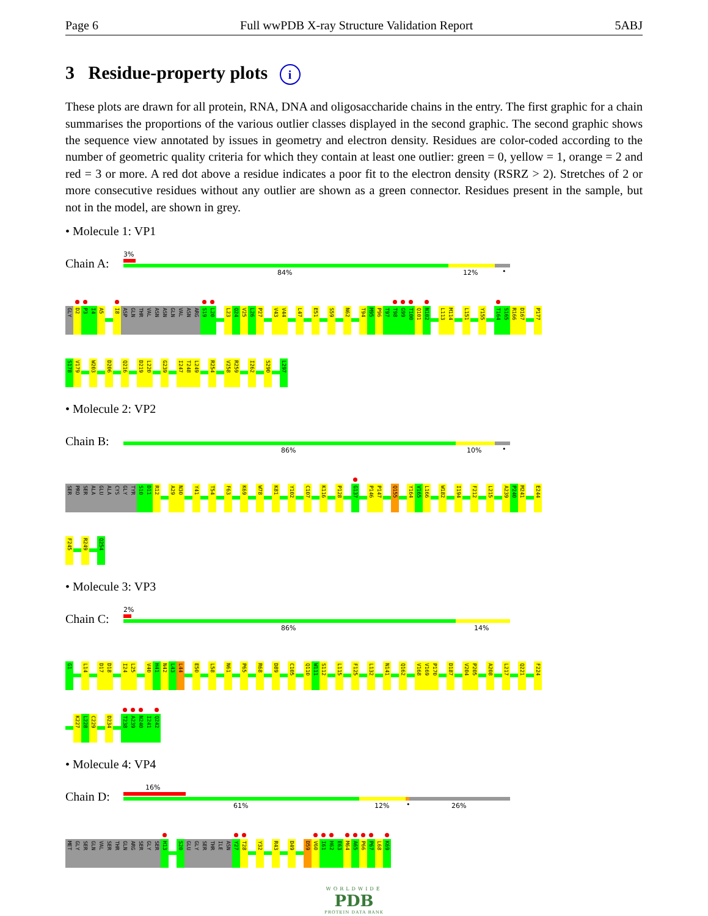Page 6 Full wwPDB X-ray Structure Validation Report 5ABJ
3 Residue-property plots i
These plots are drawn for all protein, RNA, DNA and oligosaccharide chains in the entry. The first graphic for a chain summarises the proportions of the various outlier classes displayed in the second graphic. The second graphic shows the sequence view annotated by issues in geometry and electron density. Residues are color-coded according to the number of geometric quality criteria for which they contain at least one outlier: green = 0, yellow = 1, orange = 2 and red = 3 or more. A red dot above a residue indicates a poor fit to the electron density (RSRZ > 2). Stretches of 2 or more consecutive residues without any outlier are shown as a green connector. Residues present in the sample, but not in the model, are shown in grey.
• Molecule 1: VP1
Chain A:
3%
84% 12% •
GLY D2 P3 I4 A5 I8 ASP GLN THR VAL ASN ASN GLN VAL ASN ARG S19 L20 L23 Q24 V25 L26 P27 V43 V44 L47 E51 S59 N62 T94 M95 P96 T97 T98 G99 T100 Q101 N102 L113 M114 L151 Y155 T164 S165 R166 D167 P177
S178 V179 W203 D206 Q216 D219 L220 G239 I247 T248 L249 R254 V258 R259 I262 S290 L297
• Molecule 2: VP2
Chain B:
86% 10% •
SER PRO SER ALA GLU ALA CYS GLY TYR S10 D11 R12 A29 N30 Y41 T54 F63 K69 W78 K81 Y102 C107 K116 P128 G137 P146 P147 Q155 Y164 V165 L166 W182 I194 F212 L215 A239 P240 M241 E244
F245 R249 Q254
• Molecule 3: VP3
Chain C:
2%
86% 14%
G1 L14 D17 D18 I24 L25 V40 H41 N42 L43 L44 E50 L58 N61 P65 R68 D89 C105 Q110 W111 S112 L115 F125 L132 N141 Q162 V168 V169 P170 D187 V204 P205 A208 L217 Q221 F224
K227 L228 C229 D234 T238 A239 N240 I241 Q242
• Molecule 4: VP4
Chain D:
16%
61% 12% • 26%
MET GLY SER GLN VAL SER THR GLN ARG SER GLY SER H13 S20 GLU GLY SER THR ILE ASN Y27 T28 Y32 R43 D49 D59 V60 I61 H62 E63 M64 A65 P66 P67 L68 K69
WORLDWIDE
PDB
PROTEIN DATA BANK